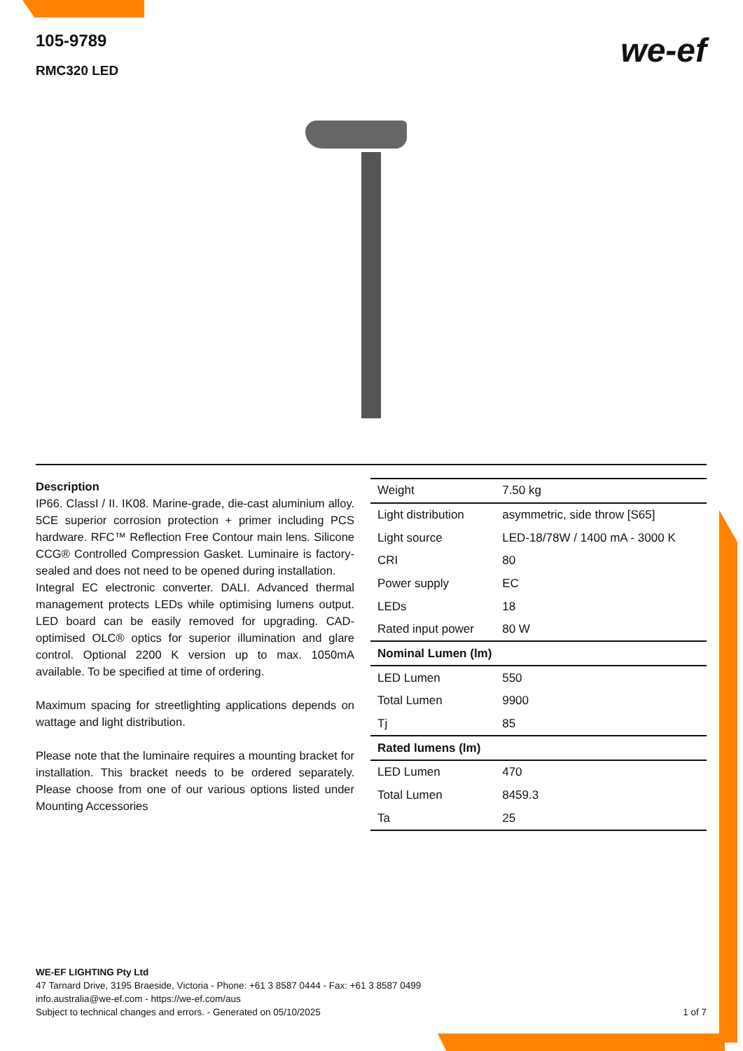we-ef
105-9789
RMC320 LED
Description
IP66. ClassI / II. IK08. Marine-grade, die-cast aluminium alloy. 5CE superior corrosion protection + primer including PCS hardware. RFC™ Reflection Free Contour main lens. Silicone CCG® Controlled Compression Gasket. Luminaire is factory-sealed and does not need to be opened during installation.
Integral EC electronic converter. DALI. Advanced thermal management protects LEDs while optimising lumens output. LED board can be easily removed for upgrading. CAD- optimised OLC® optics for superior illumination and glare control. Optional 2200 K version up to max. 1050mA available. To be specified at time of ordering.
Maximum spacing for streetlighting applications depends on wattage and light distribution.
Please note that the luminaire requires a mounting bracket for installation. This bracket needs to be ordered separately. Please choose from one of our various options listed under Mounting Accessories
| Weight | 7.50 kg |
| Light distribution | asymmetric, side throw [S65] |
| Light source | LED-18/78W / 1400 mA - 3000 K |
| CRI | 80 |
| Power supply | EC |
| LEDs | 18 |
| Rated input power | 80 W |
| Nominal Lumen (lm) | |
| LED Lumen | 550 |
| Total Lumen | 9900 |
| Tj | 85 |
| Rated lumens (lm) | |
| LED Lumen | 470 |
| Total Lumen | 8459.3 |
| Ta | 25 |
WE-EF LIGHTING Pty Ltd
47 Tarnard Drive, 3195 Braeside, Victoria - Phone: +61 3 8587 0444 - Fax: +61 3 8587 0499
info.australia@we-ef.com - https://we-ef.com/aus
Subject to technical changes and errors. - Generated on 05/10/2025
1 of 7